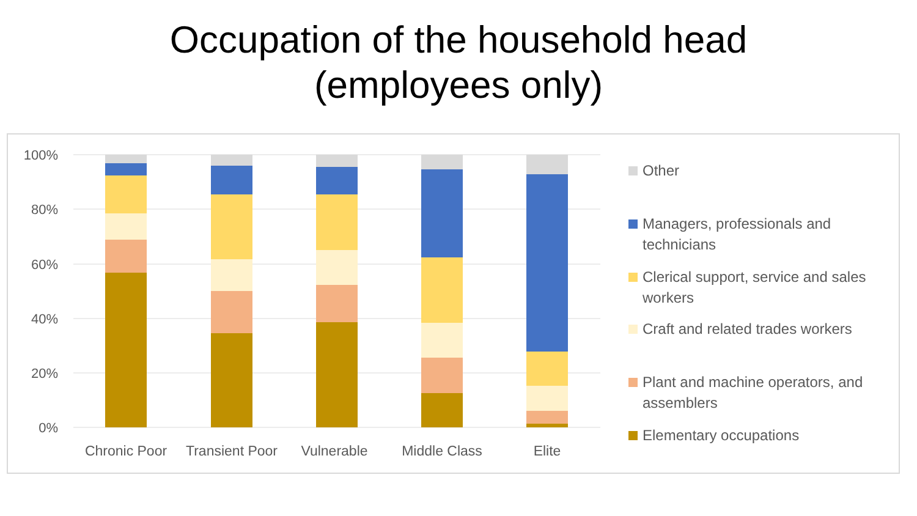Occupation of the household head
(employees only)
100%
80%
60%
40%
20%
0%
Chronic Poor
Transient Poor
Vulnerable
Middle Class
Elite
Other
Managers, professionals and technicians
Clerical support, service and sales workers
Craft and related trades workers
Plant and machine operators, and assemblers
Elementary occupations